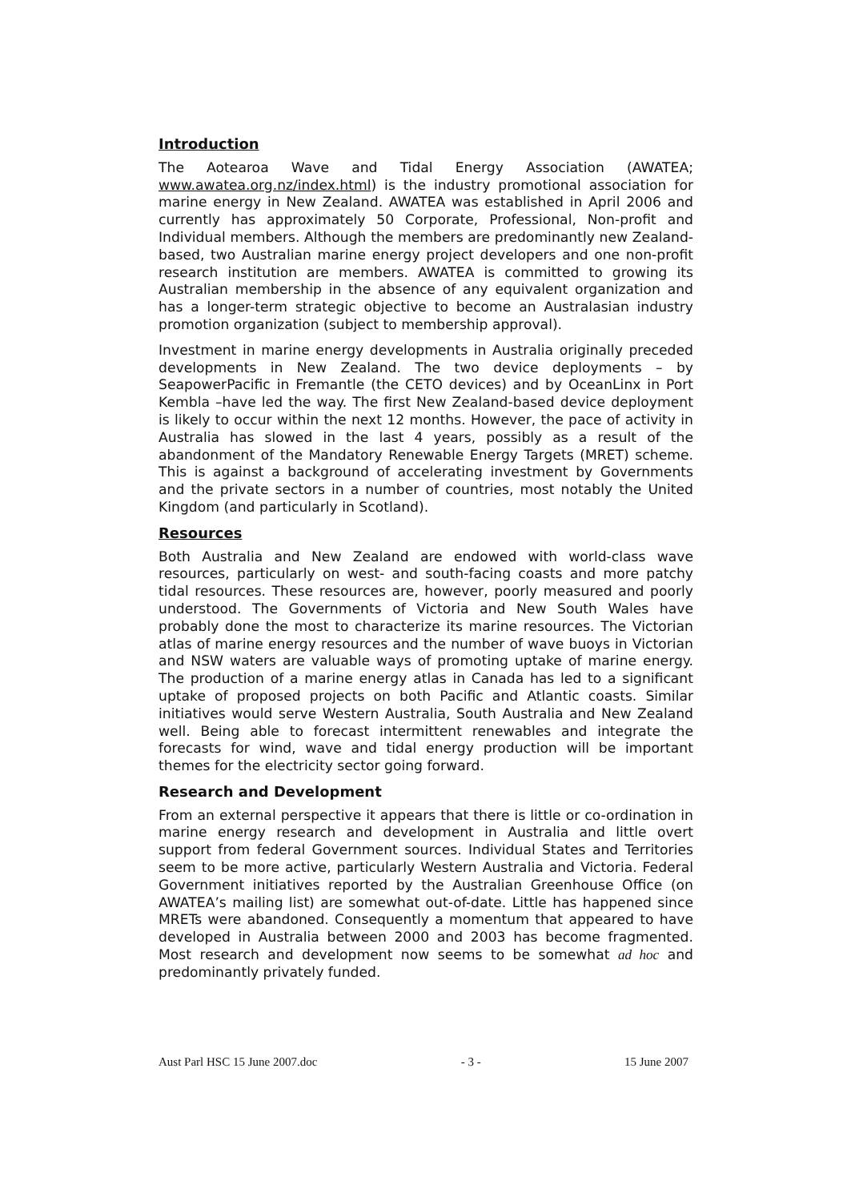Introduction
The Aotearoa Wave and Tidal Energy Association (AWATEA; www.awatea.org.nz/index.html) is the industry promotional association for marine energy in New Zealand. AWATEA was established in April 2006 and currently has approximately 50 Corporate, Professional, Non-profit and Individual members. Although the members are predominantly new Zealand-based, two Australian marine energy project developers and one non-profit research institution are members. AWATEA is committed to growing its Australian membership in the absence of any equivalent organization and has a longer-term strategic objective to become an Australasian industry promotion organization (subject to membership approval).
Investment in marine energy developments in Australia originally preceded developments in New Zealand. The two device deployments – by SeapowerPacific in Fremantle (the CETO devices) and by OceanLinx in Port Kembla –have led the way. The first New Zealand-based device deployment is likely to occur within the next 12 months. However, the pace of activity in Australia has slowed in the last 4 years, possibly as a result of the abandonment of the Mandatory Renewable Energy Targets (MRET) scheme. This is against a background of accelerating investment by Governments and the private sectors in a number of countries, most notably the United Kingdom (and particularly in Scotland).
Resources
Both Australia and New Zealand are endowed with world-class wave resources, particularly on west- and south-facing coasts and more patchy tidal resources. These resources are, however, poorly measured and poorly understood. The Governments of Victoria and New South Wales have probably done the most to characterize its marine resources. The Victorian atlas of marine energy resources and the number of wave buoys in Victorian and NSW waters are valuable ways of promoting uptake of marine energy. The production of a marine energy atlas in Canada has led to a significant uptake of proposed projects on both Pacific and Atlantic coasts. Similar initiatives would serve Western Australia, South Australia and New Zealand well. Being able to forecast intermittent renewables and integrate the forecasts for wind, wave and tidal energy production will be important themes for the electricity sector going forward.
Research and Development
From an external perspective it appears that there is little or co-ordination in marine energy research and development in Australia and little overt support from federal Government sources. Individual States and Territories seem to be more active, particularly Western Australia and Victoria. Federal Government initiatives reported by the Australian Greenhouse Office (on AWATEA’s mailing list) are somewhat out-of-date. Little has happened since MRETs were abandoned. Consequently a momentum that appeared to have developed in Australia between 2000 and 2003 has become fragmented. Most research and development now seems to be somewhat ad hoc and predominantly privately funded.
Aust Parl HSC 15 June 2007.doc - 3 - 15 June 2007